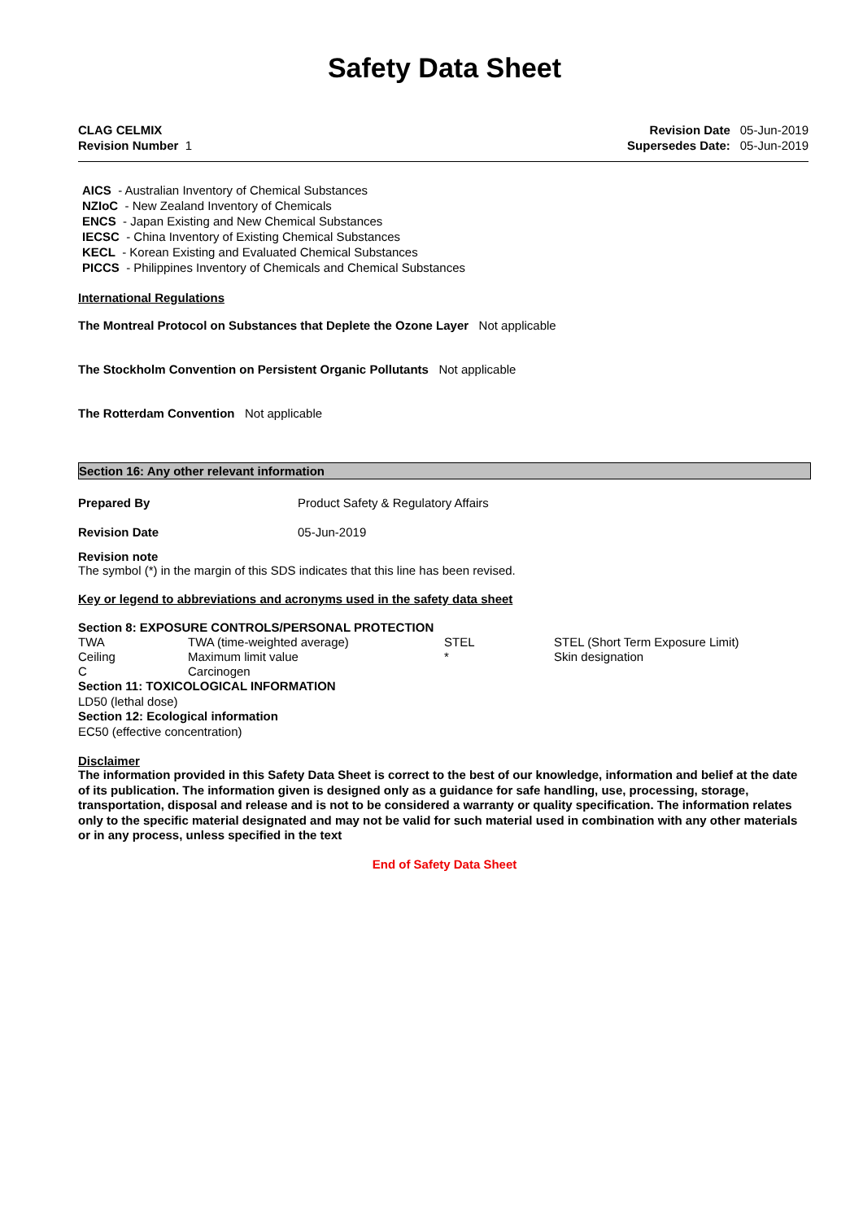Safety Data Sheet
CLAG CELMIX
Revision Number 1
| Revision Date | 05-Jun-2019 |
| Supersedes Date: | 05-Jun-2019 |
AICS - Australian Inventory of Chemical Substances
NZIoC - New Zealand Inventory of Chemicals
ENCS - Japan Existing and New Chemical Substances
IECSC - China Inventory of Existing Chemical Substances
KECL - Korean Existing and Evaluated Chemical Substances
PICCS - Philippines Inventory of Chemicals and Chemical Substances
International Regulations
The Montreal Protocol on Substances that Deplete the Ozone Layer Not applicable
The Stockholm Convention on Persistent Organic Pollutants Not applicable
The Rotterdam Convention Not applicable
Section 16: Any other relevant information
| Prepared By | Product Safety & Regulatory Affairs |
| Revision Date | 05-Jun-2019 |
Revision note
The symbol (*) in the margin of this SDS indicates that this line has been revised.
Key or legend to abbreviations and acronyms used in the safety data sheet
Section 8: EXPOSURE CONTROLS/PERSONAL PROTECTION
| TWA | TWA (time-weighted average) | STEL | STEL (Short Term Exposure Limit) |
| Ceiling | Maximum limit value | * | Skin designation |
| C | Carcinogen | | |
Section 11: TOXICOLOGICAL INFORMATION
LD50 (lethal dose)
Section 12: Ecological information
EC50 (effective concentration)
Disclaimer
The information provided in this Safety Data Sheet is correct to the best of our knowledge, information and belief at the date of its publication. The information given is designed only as a guidance for safe handling, use, processing, storage, transportation, disposal and release and is not to be considered a warranty or quality specification. The information relates only to the specific material designated and may not be valid for such material used in combination with any other materials or in any process, unless specified in the text
End of Safety Data Sheet